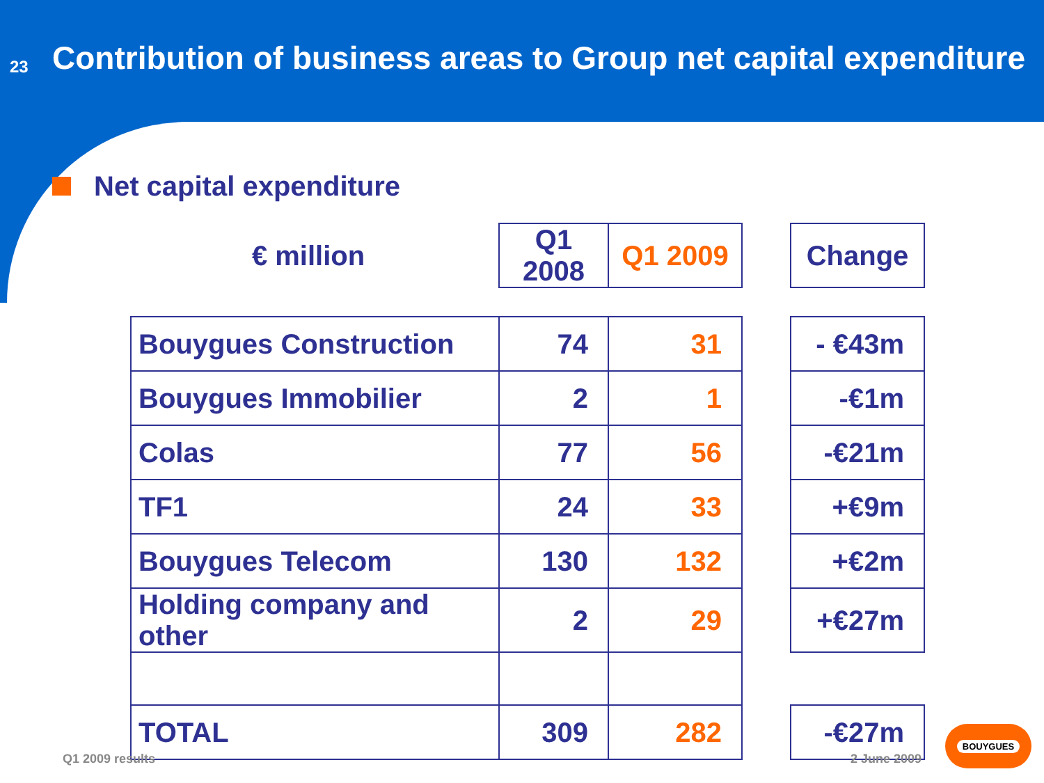23
Contribution of business areas to Group net capital expenditure
Net capital expenditure
| € million | Q1 2008 | Q1 2009 | | Change |
| Bouygues Construction | 74 | 31 | | - €43m |
| Bouygues Immobilier | 2 | 1 | | -€1m |
| Colas | 77 | 56 | | -€21m |
| TF1 | 24 | 33 | | +€9m |
| Bouygues Telecom | 130 | 132 | | +€2m |
| Holding company and other | 2 | 29 | | +€27m |
| TOTAL | 309 | 282 | | -€27m |
Q1 2009 results 2 June 2009
BOUYGUES